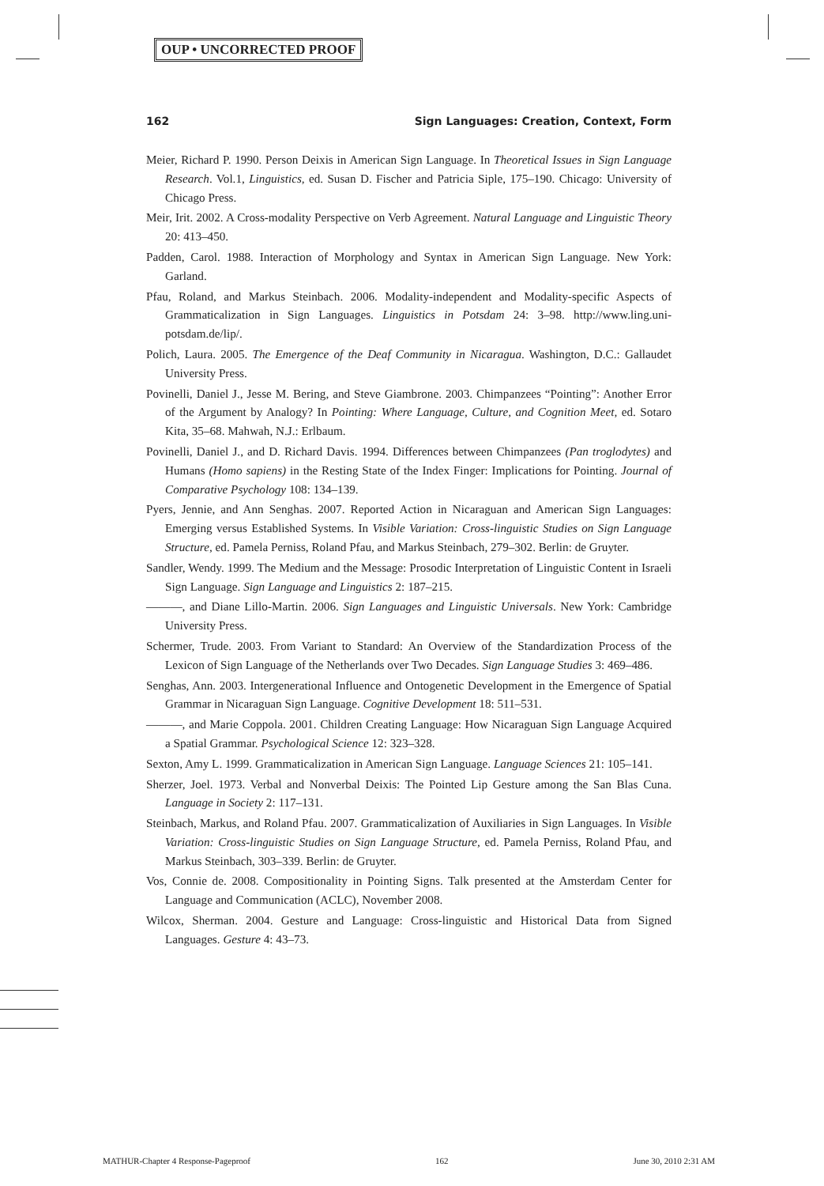OUP • UNCORRECTED PROOF
162 Sign Languages: Creation, Context, Form
Meier, Richard P. 1990. Person Deixis in American Sign Language. In Theoretical Issues in Sign Language Research. Vol.1, Linguistics, ed. Susan D. Fischer and Patricia Siple, 175–190. Chicago: University of Chicago Press.
Meir, Irit. 2002. A Cross-modality Perspective on Verb Agreement. Natural Language and Linguistic Theory 20: 413–450.
Padden, Carol. 1988. Interaction of Morphology and Syntax in American Sign Language. New York: Garland.
Pfau, Roland, and Markus Steinbach. 2006. Modality-independent and Modality-specific Aspects of Grammaticalization in Sign Languages. Linguistics in Potsdam 24: 3–98. http://www.ling.uni-potsdam.de/lip/.
Polich, Laura. 2005. The Emergence of the Deaf Community in Nicaragua. Washington, D.C.: Gallaudet University Press.
Povinelli, Daniel J., Jesse M. Bering, and Steve Giambrone. 2003. Chimpanzees “Pointing”: Another Error of the Argument by Analogy? In Pointing: Where Language, Culture, and Cognition Meet, ed. Sotaro Kita, 35–68. Mahwah, N.J.: Erlbaum.
Povinelli, Daniel J., and D. Richard Davis. 1994. Differences between Chimpanzees (Pan troglodytes) and Humans (Homo sapiens) in the Resting State of the Index Finger: Implications for Pointing. Journal of Comparative Psychology 108: 134–139.
Pyers, Jennie, and Ann Senghas. 2007. Reported Action in Nicaraguan and American Sign Languages: Emerging versus Established Systems. In Visible Variation: Cross-linguistic Studies on Sign Language Structure, ed. Pamela Perniss, Roland Pfau, and Markus Steinbach, 279–302. Berlin: de Gruyter.
Sandler, Wendy. 1999. The Medium and the Message: Prosodic Interpretation of Linguistic Content in Israeli Sign Language. Sign Language and Linguistics 2: 187–215.
———, and Diane Lillo-Martin. 2006. Sign Languages and Linguistic Universals. New York: Cambridge University Press.
Schermer, Trude. 2003. From Variant to Standard: An Overview of the Standardization Process of the Lexicon of Sign Language of the Netherlands over Two Decades. Sign Language Studies 3: 469–486.
Senghas, Ann. 2003. Intergenerational Influence and Ontogenetic Development in the Emergence of Spatial Grammar in Nicaraguan Sign Language. Cognitive Development 18: 511–531.
———, and Marie Coppola. 2001. Children Creating Language: How Nicaraguan Sign Language Acquired a Spatial Grammar. Psychological Science 12: 323–328.
Sexton, Amy L. 1999. Grammaticalization in American Sign Language. Language Sciences 21: 105–141.
Sherzer, Joel. 1973. Verbal and Nonverbal Deixis: The Pointed Lip Gesture among the San Blas Cuna. Language in Society 2: 117–131.
Steinbach, Markus, and Roland Pfau. 2007. Grammaticalization of Auxiliaries in Sign Languages. In Visible Variation: Cross-linguistic Studies on Sign Language Structure, ed. Pamela Perniss, Roland Pfau, and Markus Steinbach, 303–339. Berlin: de Gruyter.
Vos, Connie de. 2008. Compositionality in Pointing Signs. Talk presented at the Amsterdam Center for Language and Communication (ACLC), November 2008.
Wilcox, Sherman. 2004. Gesture and Language: Cross-linguistic and Historical Data from Signed Languages. Gesture 4: 43–73.
MATHUR-Chapter 4 Response-Pageproof 162 June 30, 2010 2:31 AM